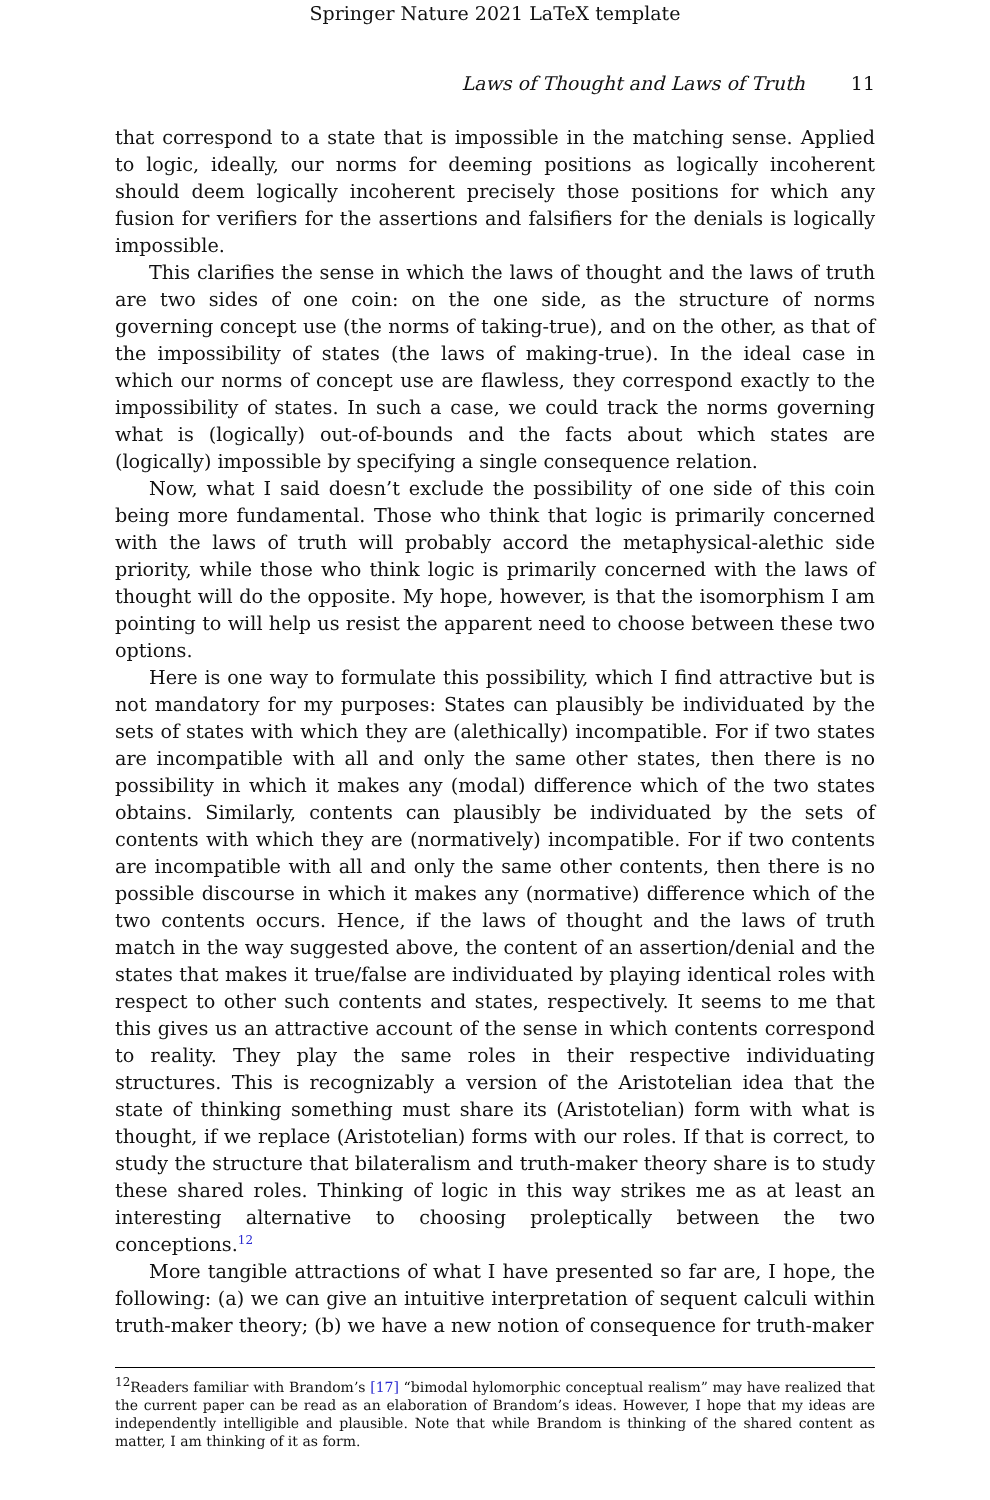Springer Nature 2021 LaTeX template
Laws of Thought and Laws of Truth 11
that correspond to a state that is impossible in the matching sense. Applied to logic, ideally, our norms for deeming positions as logically incoherent should deem logically incoherent precisely those positions for which any fusion for verifiers for the assertions and falsifiers for the denials is logically impossible.
This clarifies the sense in which the laws of thought and the laws of truth are two sides of one coin: on the one side, as the structure of norms governing concept use (the norms of taking-true), and on the other, as that of the impossibility of states (the laws of making-true). In the ideal case in which our norms of concept use are flawless, they correspond exactly to the impossibility of states. In such a case, we could track the norms governing what is (logically) out-of-bounds and the facts about which states are (logically) impossible by specifying a single consequence relation.
Now, what I said doesn’t exclude the possibility of one side of this coin being more fundamental. Those who think that logic is primarily concerned with the laws of truth will probably accord the metaphysical-alethic side priority, while those who think logic is primarily concerned with the laws of thought will do the opposite. My hope, however, is that the isomorphism I am pointing to will help us resist the apparent need to choose between these two options.
Here is one way to formulate this possibility, which I find attractive but is not mandatory for my purposes: States can plausibly be individuated by the sets of states with which they are (alethically) incompatible. For if two states are incompatible with all and only the same other states, then there is no possibility in which it makes any (modal) difference which of the two states obtains. Similarly, contents can plausibly be individuated by the sets of contents with which they are (normatively) incompatible. For if two contents are incompatible with all and only the same other contents, then there is no possible discourse in which it makes any (normative) difference which of the two contents occurs. Hence, if the laws of thought and the laws of truth match in the way suggested above, the content of an assertion/denial and the states that makes it true/false are individuated by playing identical roles with respect to other such contents and states, respectively. It seems to me that this gives us an attractive account of the sense in which contents correspond to reality. They play the same roles in their respective individuating structures. This is recognizably a version of the Aristotelian idea that the state of thinking something must share its (Aristotelian) form with what is thought, if we replace (Aristotelian) forms with our roles. If that is correct, to study the structure that bilateralism and truth-maker theory share is to study these shared roles. Thinking of logic in this way strikes me as at least an interesting alternative to choosing proleptically between the two conceptions.<sup>12</sup>
More tangible attractions of what I have presented so far are, I hope, the following: (a) we can give an intuitive interpretation of sequent calculi within truth-maker theory; (b) we have a new notion of consequence for truth-maker
<sup>12</sup> Readers familiar with Brandom’s [17] “bimodal hylomorphic conceptual realism” may have realized that the current paper can be read as an elaboration of Brandom’s ideas. However, I hope that my ideas are independently intelligible and plausible. Note that while Brandom is thinking of the shared content as matter, I am thinking of it as form.